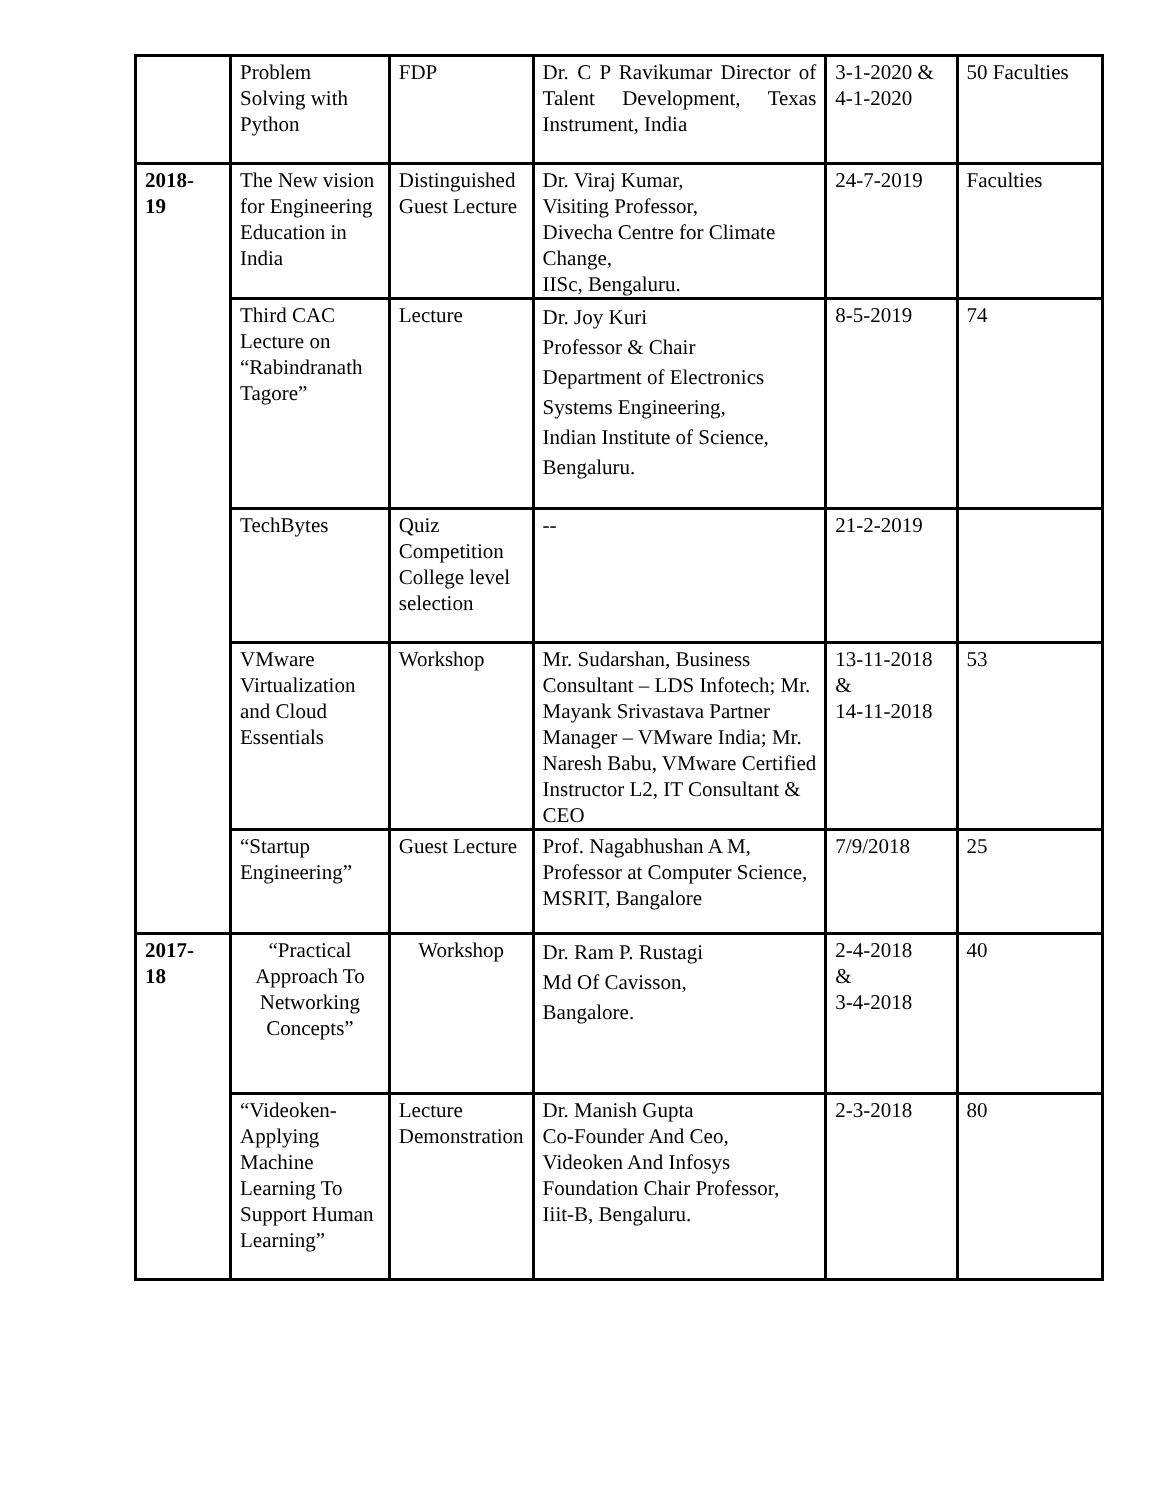| | Problem Solving with Python | FDP | Dr. C P Ravikumar Director of Talent Development, Texas Instrument, India | 3-1-2020 & 4-1-2020 | 50 Faculties |
| 2018- 19 | The New vision for Engineering Education in India | Distinguished Guest Lecture | Dr. Viraj Kumar, Visiting Professor, Divecha Centre for Climate Change, IISc, Bengaluru. | 24-7-2019 | Faculties |
| | Third CAC Lecture on “Rabindranath Tagore” | Lecture | Dr. Joy Kuri Professor & Chair Department of Electronics Systems Engineering, Indian Institute of Science, Bengaluru. | 8-5-2019 | 74 |
| | TechBytes | Quiz Competition College level selection | -- | 21-2-2019 | |
| | VMware Virtualization and Cloud Essentials | Workshop | Mr. Sudarshan, Business Consultant – LDS Infotech; Mr. Mayank Srivastava Partner Manager – VMware India; Mr. Naresh Babu, VMware Certified Instructor L2, IT Consultant & CEO | 13-11-2018 & 14-11-2018 | 53 |
| | “Startup Engineering” | Guest Lecture | Prof. Nagabhushan A M, Professor at Computer Science, MSRIT, Bangalore | 7/9/2018 | 25 |
| 2017- 18 | “Practical Approach To Networking Concepts” | Workshop | Dr. Ram P. Rustagi Md Of Cavisson, Bangalore. | 2-4-2018 & 3-4-2018 | 40 |
| | “Videoken-Applying Machine Learning To Support Human Learning” | Lecture Demonstration | Dr. Manish Gupta Co-Founder And Ceo, Videoken And Infosys Foundation Chair Professor, Iiit-B, Bengaluru. | 2-3-2018 | 80 |